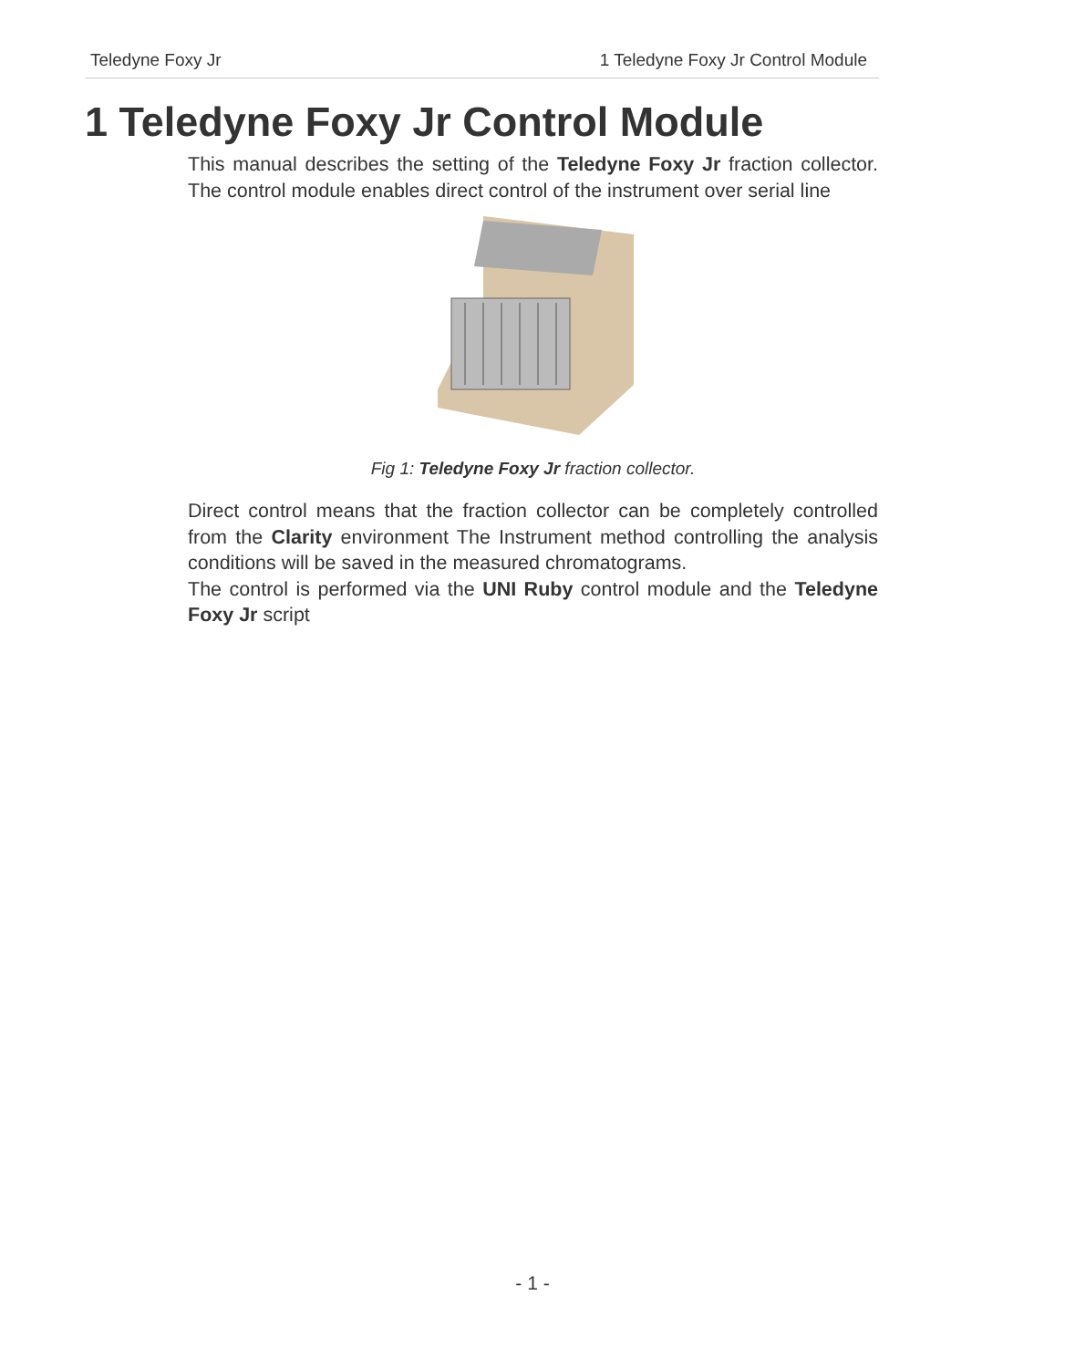Teledyne Foxy Jr 1 Teledyne Foxy Jr Control Module
1 Teledyne Foxy Jr Control Module
This manual describes the setting of the Teledyne Foxy Jr fraction collector. The control module enables direct control of the instrument over serial line
Fig 1: Teledyne Foxy Jr fraction collector.
Direct control means that the fraction collector can be completely controlled from the Clarity environment The Instrument method controlling the analysis conditions will be saved in the measured chromatograms.
The control is performed via the UNI Ruby control module and the Teledyne Foxy Jr script
- 1 -